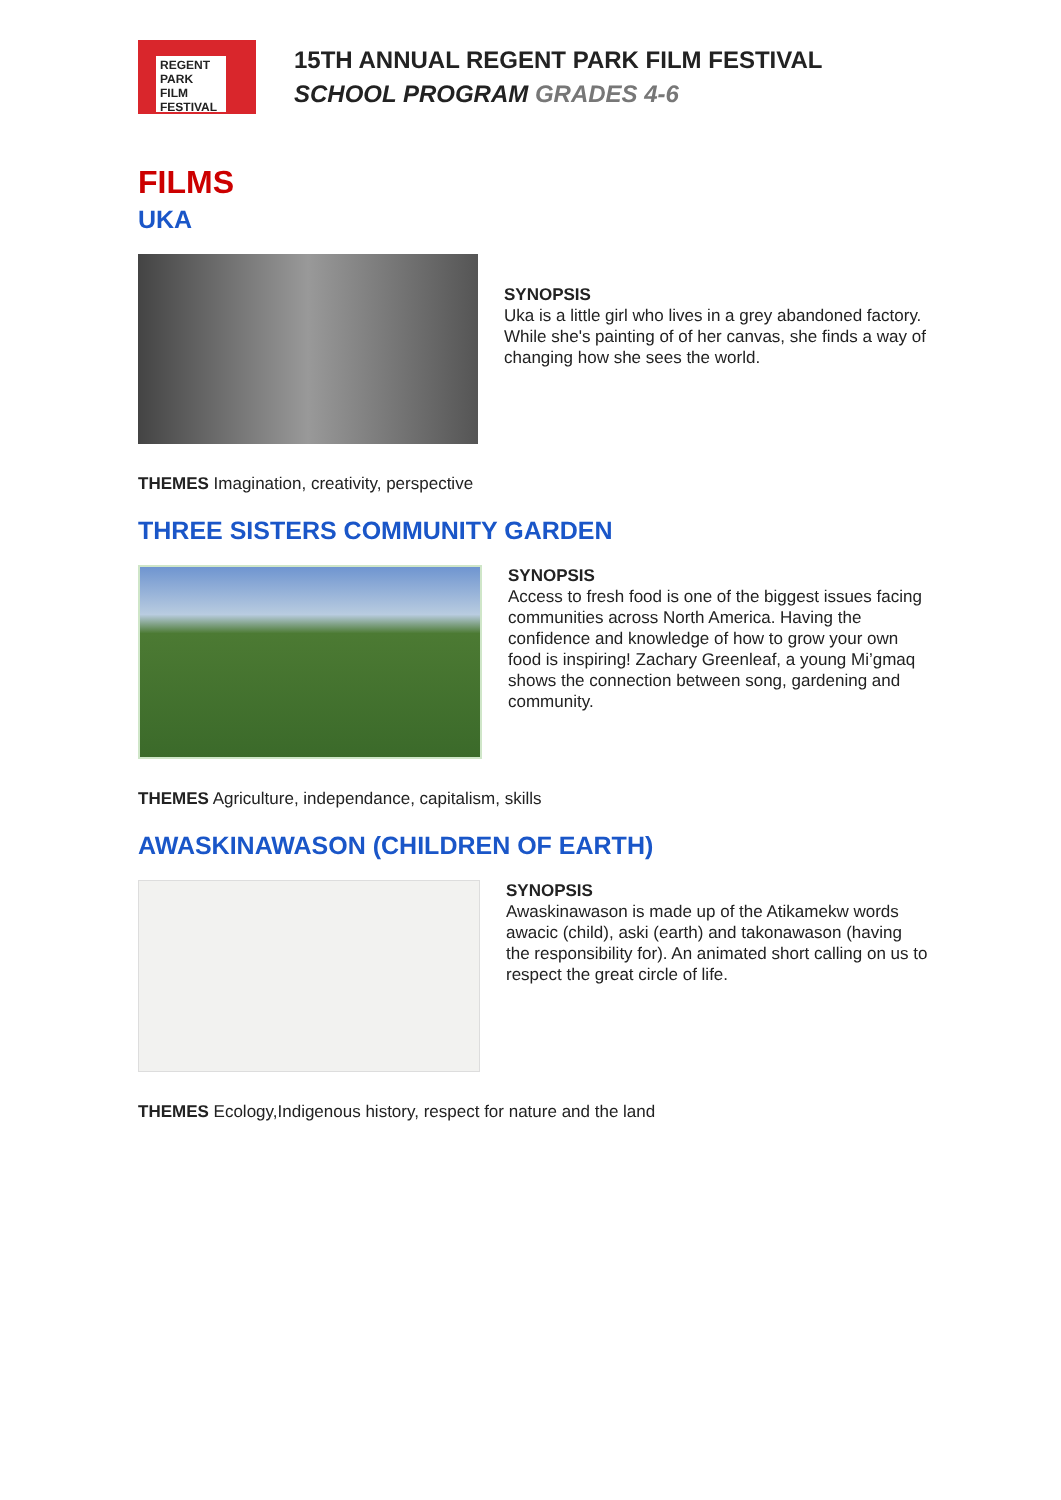REGENT
PARK
FILM
FESTIVAL
15TH ANNUAL REGENT PARK FILM FESTIVAL
SCHOOL PROGRAM GRADES 4-6
FILMS
UKA
SYNOPSIS
Uka is a little girl who lives in a grey abandoned factory. While she's painting of of her canvas, she finds a way of changing how she sees the world.
THEMES Imagination, creativity, perspective
THREE SISTERS COMMUNITY GARDEN
SYNOPSIS
Access to fresh food is one of the biggest issues facing communities across North America. Having the confidence and knowledge of how to grow your own food is inspiring! Zachary Greenleaf, a young Mi’gmaq shows the connection between song, gardening and community.
THEMES Agriculture, independance, capitalism, skills
AWASKINAWASON (CHILDREN OF EARTH)
SYNOPSIS
Awaskinawason is made up of the Atikamekw words awacic (child), aski (earth) and takonawason (having the responsibility for). An animated short calling on us to respect the great circle of life.
THEMES Ecology,Indigenous history, respect for nature and the land